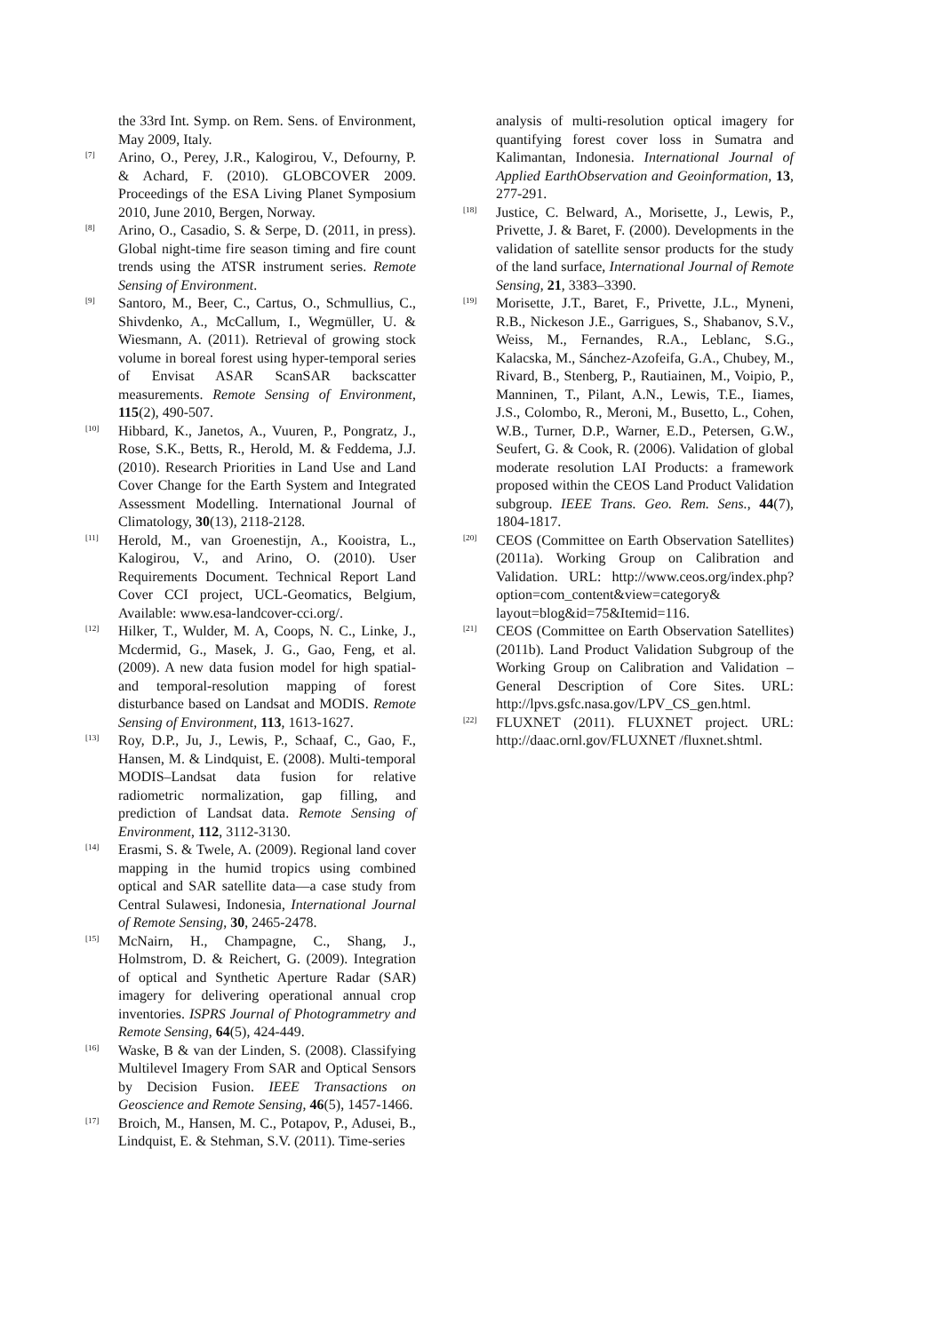the 33rd Int. Symp. on Rem. Sens. of Environment, May 2009, Italy.
<sup>[7]</sup> Arino, O., Perey, J.R., Kalogirou, V., Defourny, P. & Achard, F. (2010). GLOBCOVER 2009. Proceedings of the ESA Living Planet Symposium 2010, June 2010, Bergen, Norway.
<sup>[8]</sup> Arino, O., Casadio, S. & Serpe, D. (2011, in press). Global night-time fire season timing and fire count trends using the ATSR instrument series. Remote Sensing of Environment.
<sup>[9]</sup> Santoro, M., Beer, C., Cartus, O., Schmullius, C., Shivdenko, A., McCallum, I., Wegmüller, U. & Wiesmann, A. (2011). Retrieval of growing stock volume in boreal forest using hyper-temporal series of Envisat ASAR ScanSAR backscatter measurements. Remote Sensing of Environment, 115(2), 490-507.
<sup>[10]</sup> Hibbard, K., Janetos, A., Vuuren, P., Pongratz, J., Rose, S.K., Betts, R., Herold, M. & Feddema, J.J. (2010). Research Priorities in Land Use and Land Cover Change for the Earth System and Integrated Assessment Modelling. International Journal of Climatology, 30(13), 2118-2128.
<sup>[11]</sup> Herold, M., van Groenestijn, A., Kooistra, L., Kalogirou, V., and Arino, O. (2010). User Requirements Document. Technical Report Land Cover CCI project, UCL-Geomatics, Belgium, Available: www.esa-landcover-cci.org/.
<sup>[12]</sup> Hilker, T., Wulder, M. A, Coops, N. C., Linke, J., Mcdermid, G., Masek, J. G., Gao, Feng, et al. (2009). A new data fusion model for high spatial- and temporal-resolution mapping of forest disturbance based on Landsat and MODIS. Remote Sensing of Environment, 113, 1613-1627.
<sup>[13]</sup> Roy, D.P., Ju, J., Lewis, P., Schaaf, C., Gao, F., Hansen, M. & Lindquist, E. (2008). Multi-temporal MODIS–Landsat data fusion for relative radiometric normalization, gap filling, and prediction of Landsat data. Remote Sensing of Environment, 112, 3112-3130.
<sup>[14]</sup> Erasmi, S. & Twele, A. (2009). Regional land cover mapping in the humid tropics using combined optical and SAR satellite data—a case study from Central Sulawesi, Indonesia, International Journal of Remote Sensing, 30, 2465-2478.
<sup>[15]</sup> McNairn, H., Champagne, C., Shang, J., Holmstrom, D. & Reichert, G. (2009). Integration of optical and Synthetic Aperture Radar (SAR) imagery for delivering operational annual crop inventories. ISPRS Journal of Photogrammetry and Remote Sensing, 64(5), 424-449.
<sup>[16]</sup> Waske, B & van der Linden, S. (2008). Classifying Multilevel Imagery From SAR and Optical Sensors by Decision Fusion. IEEE Transactions on Geoscience and Remote Sensing, 46(5), 1457-1466.
<sup>[17]</sup> Broich, M., Hansen, M. C., Potapov, P., Adusei, B., Lindquist, E. & Stehman, S.V. (2011). Time-series
analysis of multi-resolution optical imagery for quantifying forest cover loss in Sumatra and Kalimantan, Indonesia. International Journal of Applied EarthObservation and Geoinformation, 13, 277-291.
<sup>[18]</sup> Justice, C. Belward, A., Morisette, J., Lewis, P., Privette, J. & Baret, F. (2000). Developments in the validation of satellite sensor products for the study of the land surface, International Journal of Remote Sensing, 21, 3383–3390.
<sup>[19]</sup> Morisette, J.T., Baret, F., Privette, J.L., Myneni, R.B., Nickeson J.E., Garrigues, S., Shabanov, S.V., Weiss, M., Fernandes, R.A., Leblanc, S.G., Kalacska, M., Sánchez-Azofeifa, G.A., Chubey, M., Rivard, B., Stenberg, P., Rautiainen, M., Voipio, P., Manninen, T., Pilant, A.N., Lewis, T.E., Iiames, J.S., Colombo, R., Meroni, M., Busetto, L., Cohen, W.B., Turner, D.P., Warner, E.D., Petersen, G.W., Seufert, G. & Cook, R. (2006). Validation of global moderate resolution LAI Products: a framework proposed within the CEOS Land Product Validation subgroup. IEEE Trans. Geo. Rem. Sens., 44(7), 1804-1817.
<sup>[20]</sup> CEOS (Committee on Earth Observation Satellites) (2011a). Working Group on Calibration and Validation. URL: http://www.ceos.org/index.php?option=com_content&view=category& layout=blog&id=75&Itemid=116.
<sup>[21]</sup> CEOS (Committee on Earth Observation Satellites) (2011b). Land Product Validation Subgroup of the Working Group on Calibration and Validation – General Description of Core Sites. URL: http://lpvs.gsfc.nasa.gov/LPV_CS_gen.html.
<sup>[22]</sup> FLUXNET (2011). FLUXNET project. URL: http://daac.ornl.gov/FLUXNET /fluxnet.shtml.